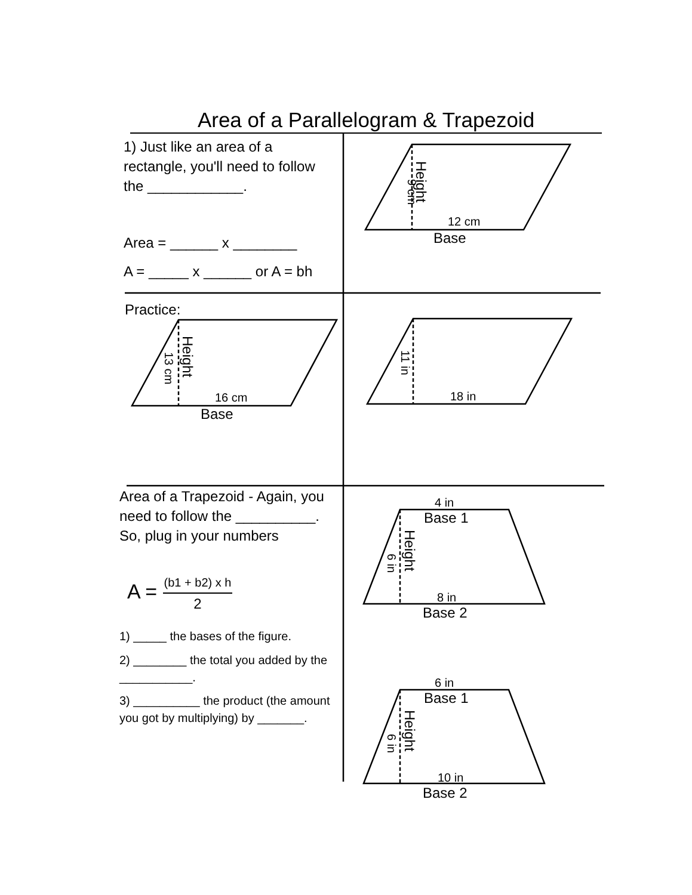Area of a Parallelogram & Trapezoid
1) Just like an area of a rectangle, you'll need to follow the ____________.
Area = ______ x ________
A = _____ x ______ or A = bh
Practice:
Area of a Trapezoid - Again, you need to follow the __________. So, plug in your numbers
A = (b1 + b2) x h 2
1) _____ the bases of the figure.
2) ________ the total you added by the ___________.
3) __________ the product (the amount you got by multiplying) by _______.
12 cm
Base
16 cm
Base
18 in
4 in
Base 1
8 in
Base 2
6 in
Base 1
10 in
Base 2
Height
9 cm
Height
13 cm
11 in
Height
6 in
Height
6 in